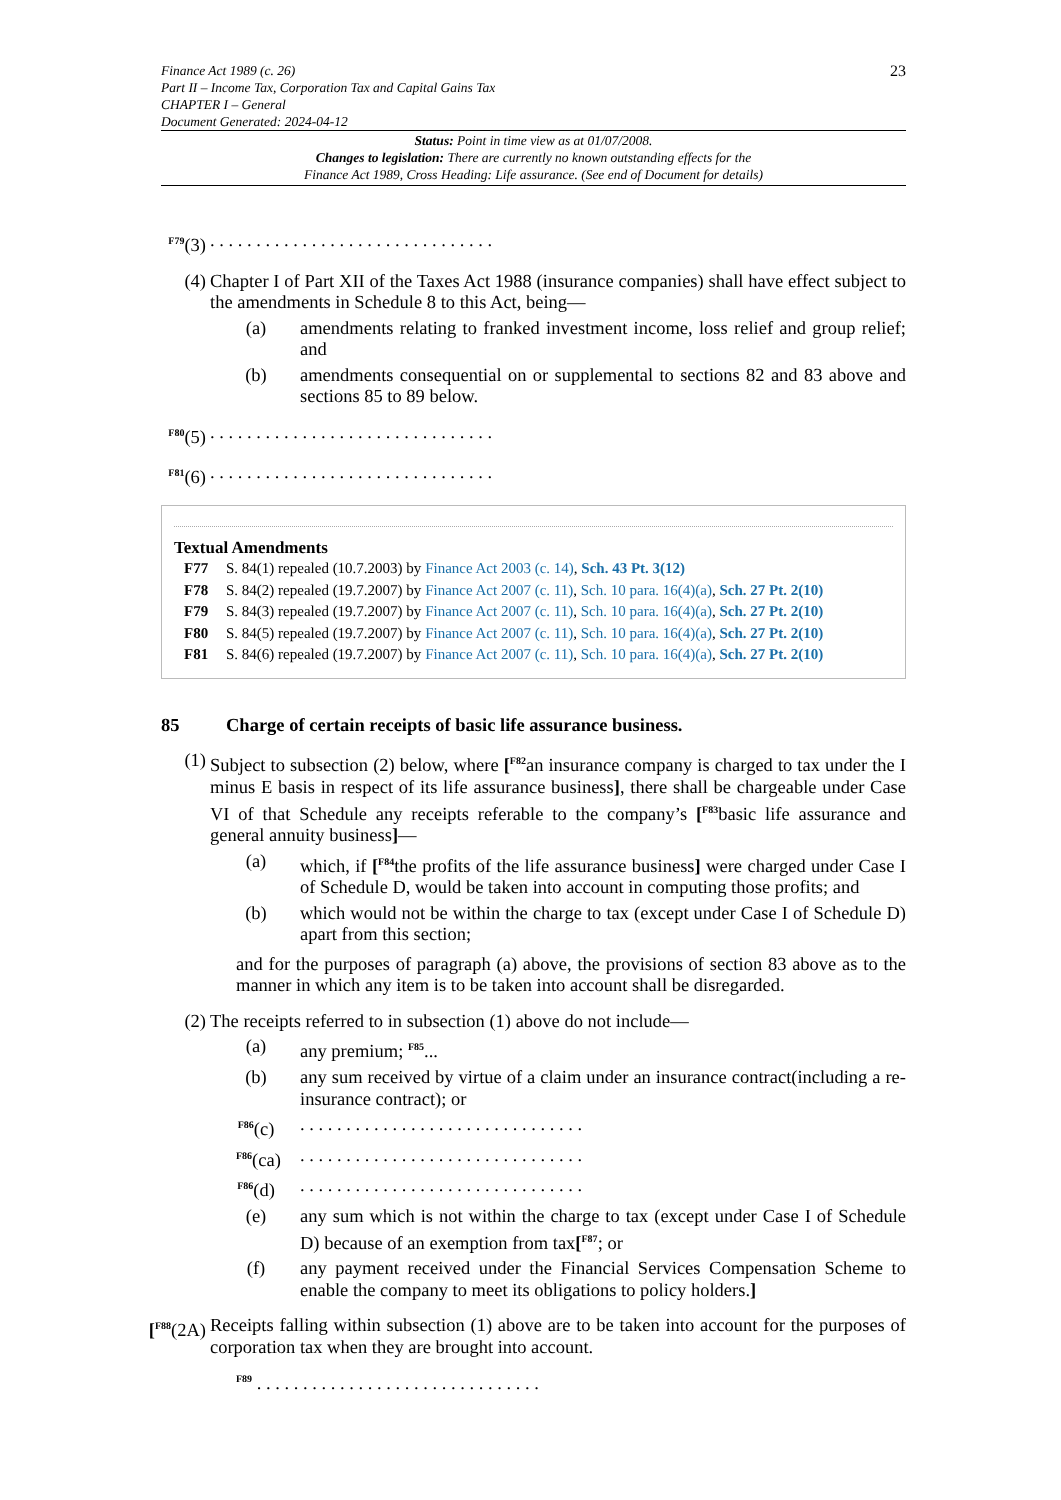Finance Act 1989 (c. 26)
Part II – Income Tax, Corporation Tax and Capital Gains Tax
CHAPTER I – General
Document Generated: 2024-04-12
23
Status: Point in time view as at 01/07/2008.
Changes to legislation: There are currently no known outstanding effects for the
Finance Act 1989, Cross Heading: Life assurance. (See end of Document for details)
<sup>F79</sup>(3)
. . . . . . . . . . . . . . . . . . . . . . . . . . . . . . .
(4) Chapter I of Part XII of the Taxes Act 1988 (insurance companies) shall have effect subject to the amendments in Schedule 8 to this Act, being—
(a) amendments relating to franked investment income, loss relief and group relief; and
(b) amendments consequential on or supplemental to sections 82 and 83 above and sections 85 to 89 below.
<sup>F80</sup>(5)
. . . . . . . . . . . . . . . . . . . . . . . . . . . . . . .
<sup>F81</sup>(6)
. . . . . . . . . . . . . . . . . . . . . . . . . . . . . . .
Textual Amendments
F77 S. 84(1) repealed (10.7.2003) by Finance Act 2003 (c. 14), Sch. 43 Pt. 3(12)
F78 S. 84(2) repealed (19.7.2007) by Finance Act 2007 (c. 11), Sch. 10 para. 16(4)(a), Sch. 27 Pt. 2(10)
F79 S. 84(3) repealed (19.7.2007) by Finance Act 2007 (c. 11), Sch. 10 para. 16(4)(a), Sch. 27 Pt. 2(10)
F80 S. 84(5) repealed (19.7.2007) by Finance Act 2007 (c. 11), Sch. 10 para. 16(4)(a), Sch. 27 Pt. 2(10)
F81 S. 84(6) repealed (19.7.2007) by Finance Act 2007 (c. 11), Sch. 10 para. 16(4)(a), Sch. 27 Pt. 2(10)
85 Charge of certain receipts of basic life assurance business.
(1) Subject to subsection (2) below, where [<sup>F82</sup>an insurance company is charged to tax under the I minus E basis in respect of its life assurance business], there shall be chargeable under Case VI of that Schedule any receipts referable to the company’s [<sup>F83</sup>basic life assurance and general annuity business]—
(a) which, if [<sup>F84</sup>the profits of the life assurance business] were charged under Case I of Schedule D, would be taken into account in computing those profits; and
(b) which would not be within the charge to tax (except under Case I of Schedule D) apart from this section;
and for the purposes of paragraph (a) above, the provisions of section 83 above as to the manner in which any item is to be taken into account shall be disregarded.
(2) The receipts referred to in subsection (1) above do not include—
(a) any premium; <sup>F85</sup>...
(b) any sum received by virtue of a claim under an insurance contract(including a re-insurance contract); or
<sup>F86</sup>(c)
. . . . . . . . . . . . . . . . . . . . . . . . . . . . . . .
<sup>F86</sup>(ca)
. . . . . . . . . . . . . . . . . . . . . . . . . . . . . . .
<sup>F86</sup>(d)
. . . . . . . . . . . . . . . . . . . . . . . . . . . . . . .
(e) any sum which is not within the charge to tax (except under Case I of Schedule D) because of an exemption from tax[<sup>F87</sup>; or
(f) any payment received under the Financial Services Compensation Scheme to enable the company to meet its obligations to policy holders.]
[<sup>F88</sup>(2A)
Receipts falling within subsection (1) above are to be taken into account for the purposes of corporation tax when they are brought into account.
<sup>F89</sup> . . . . . . . . . . . . . . . . . . . . . . . . . . . . . . .